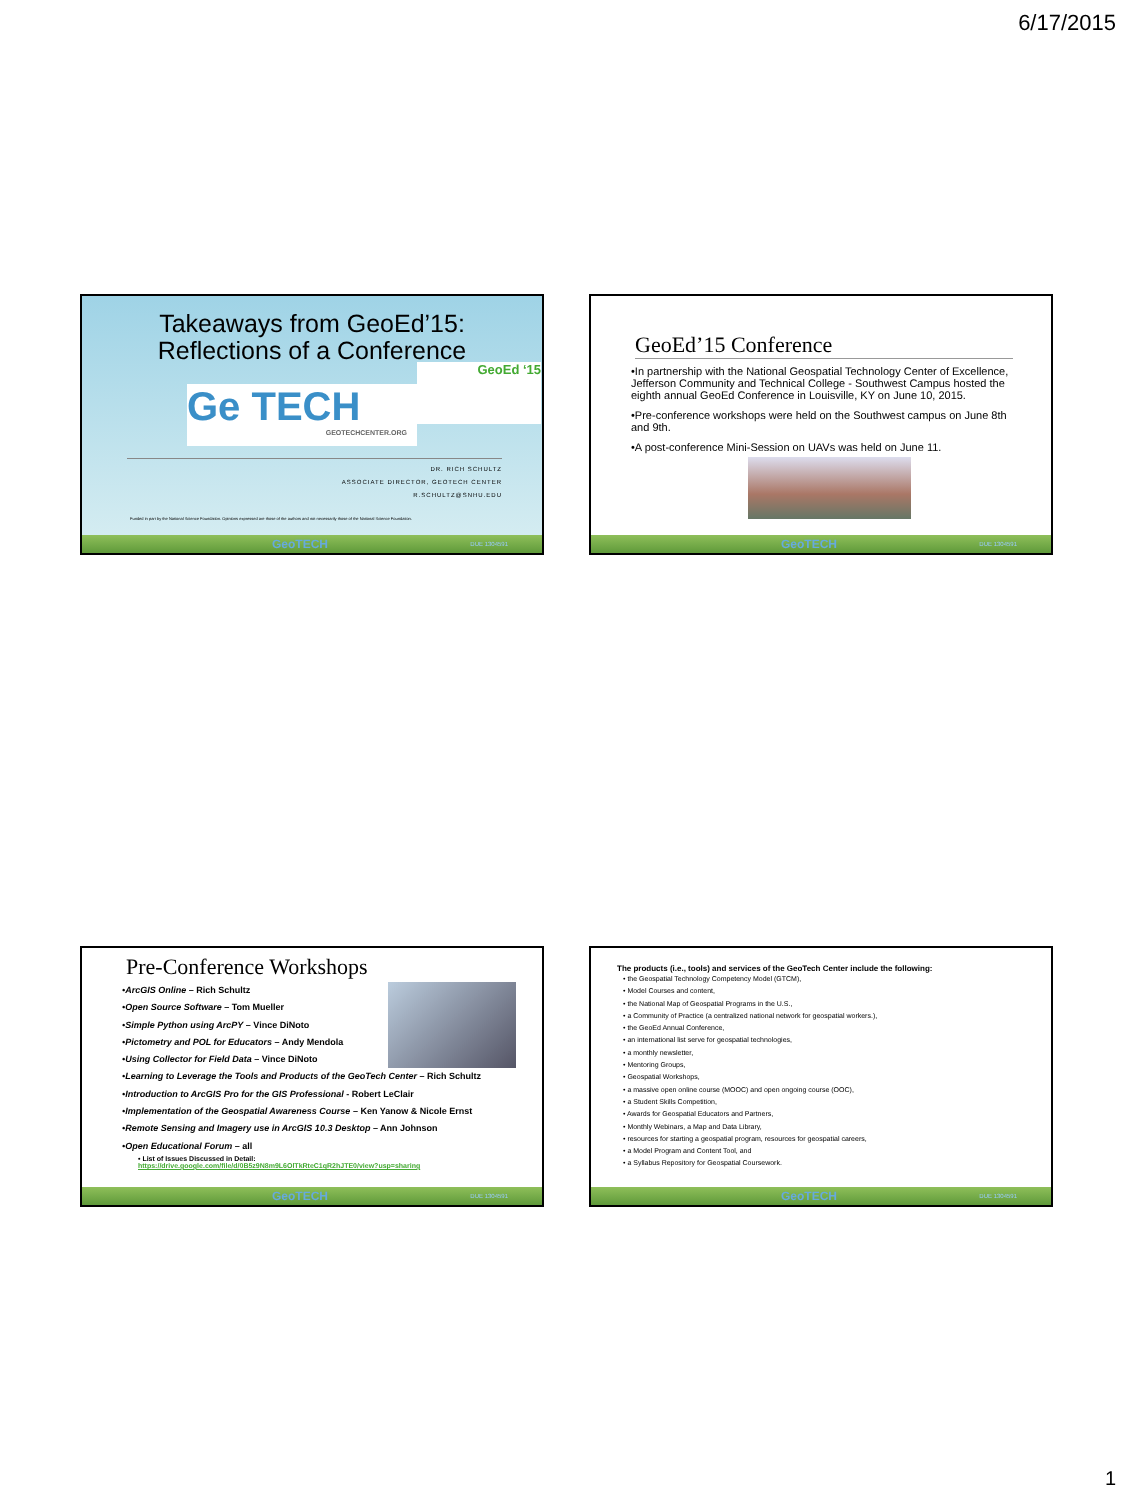6/17/2015
Takeaways from GeoEd’15:
Reflections of a Conference
Ge TECH
GEOTECHCENTER.ORG
GeoEd ‘15
DR. RICH SCHULTZ
ASSOCIATE DIRECTOR, GEOTECH CENTER
R.SCHULTZ@SNHU.EDU
Funded in part by the National Science Foundation. Opinions expressed are those of the authors and not necessarily those of the National Science Foundation.
GeoTECH DUE 1304591
GeoEd’15 Conference
•In partnership with the National Geospatial Technology Center of Excellence, Jefferson Community and Technical College - Southwest Campus hosted the eighth annual GeoEd Conference in Louisville, KY on June 10, 2015.
•Pre-conference workshops were held on the Southwest campus on June 8th and 9th.
•A post-conference Mini-Session on UAVs was held on June 11.
GeoTECH DUE 1304591
Pre-Conference Workshops
•ArcGIS Online – Rich Schultz
•Open Source Software – Tom Mueller
•Simple Python using ArcPY – Vince DiNoto
•Pictometry and POL for Educators – Andy Mendola
•Using Collector for Field Data – Vince DiNoto
•Learning to Leverage the Tools and Products of the GeoTech Center – Rich Schultz
•Introduction to ArcGIS Pro for the GIS Professional - Robert LeClair
•Implementation of the Geospatial Awareness Course – Ken Yanow & Nicole Ernst
•Remote Sensing and Imagery use in ArcGIS 10.3 Desktop – Ann Johnson
•Open Educational Forum – all
• List of Issues Discussed in Detail:
https://drive.google.com/file/d/0B5z9N8m9L6OlTkRteC1qR2hJTE0/view?usp=sharing
GeoTECH DUE 1304591
The products (i.e., tools) and services of the GeoTech Center include the following:
• the Geospatial Technology Competency Model (GTCM),
• Model Courses and content,
• the National Map of Geospatial Programs in the U.S.,
• a Community of Practice (a centralized national network for geospatial workers.),
• the GeoEd Annual Conference,
• an international list serve for geospatial technologies,
• a monthly newsletter,
• Mentoring Groups,
• Geospatial Workshops,
• a massive open online course (MOOC) and open ongoing course (OOC),
• a Student Skills Competition,
• Awards for Geospatial Educators and Partners,
• Monthly Webinars, a Map and Data Library,
• resources for starting a geospatial program, resources for geospatial careers,
• a Model Program and Content Tool, and
• a Syllabus Repository for Geospatial Coursework.
GeoTECH DUE 1304591
1